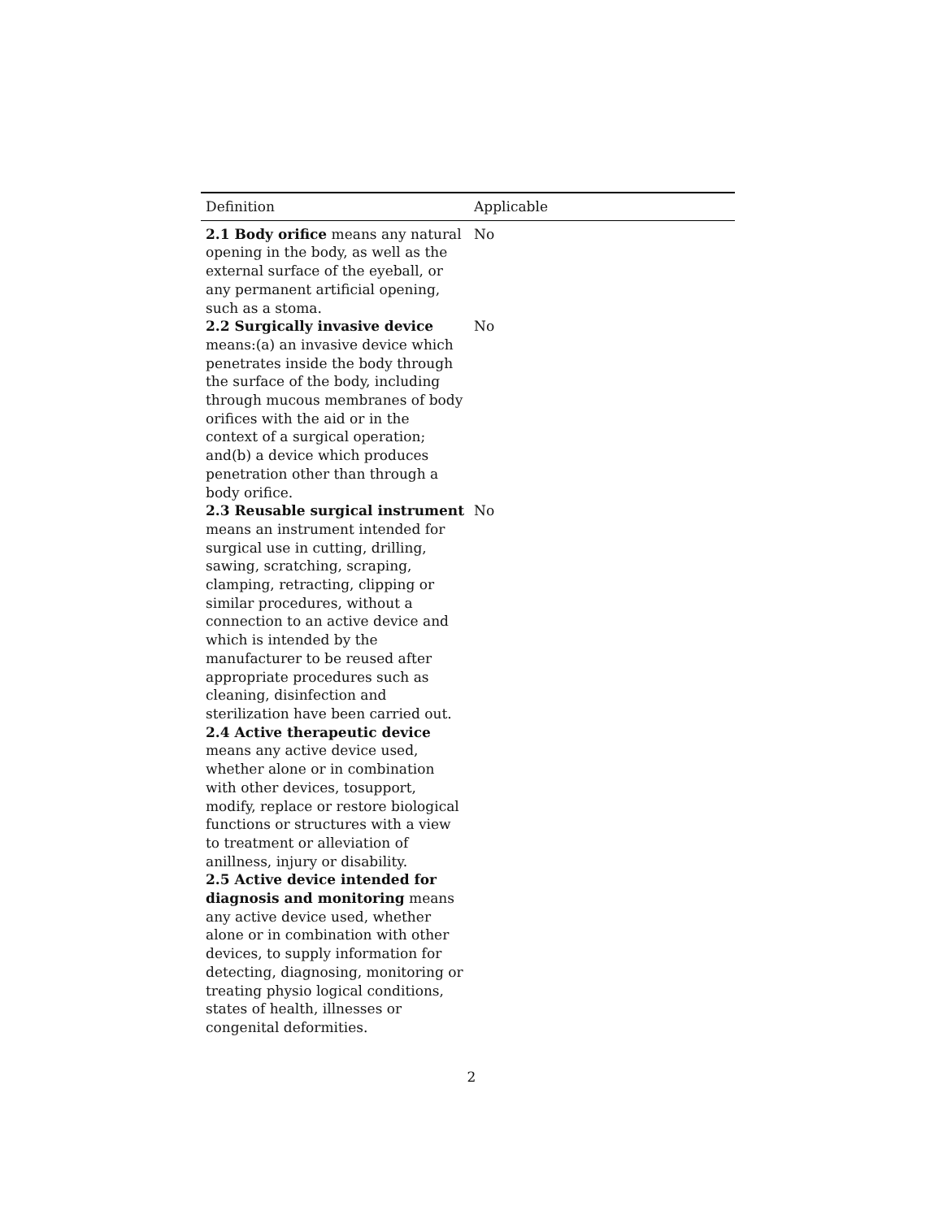| Definition | Applicable |
| --- | --- |
| 2.1 Body orifice means any natural opening in the body, as well as the external surface of the eyeball, or any permanent artificial opening, such as a stoma. | No |
| 2.2 Surgically invasive device means:(a) an invasive device which penetrates inside the body through the surface of the body, including through mucous membranes of body orifices with the aid or in the context of a surgical operation; and(b) a device which produces penetration other than through a body orifice. | No |
| 2.3 Reusable surgical instrument means an instrument intended for surgical use in cutting, drilling, sawing, scratching, scraping, clamping, retracting, clipping or similar procedures, without a connection to an active device and which is intended by the manufacturer to be reused after appropriate procedures such as cleaning, disinfection and sterilization have been carried out. | No |
| 2.4 Active therapeutic device means any active device used, whether alone or in combination with other devices, tosupport, modify, replace or restore biological functions or structures with a view to treatment or alleviation of anillness, injury or disability. | |
| 2.5 Active device intended for diagnosis and monitoring means any active device used, whether alone or in combination with other devices, to supply information for detecting, diagnosing, monitoring or treating physio logical conditions, states of health, illnesses or congenital deformities. | |
2